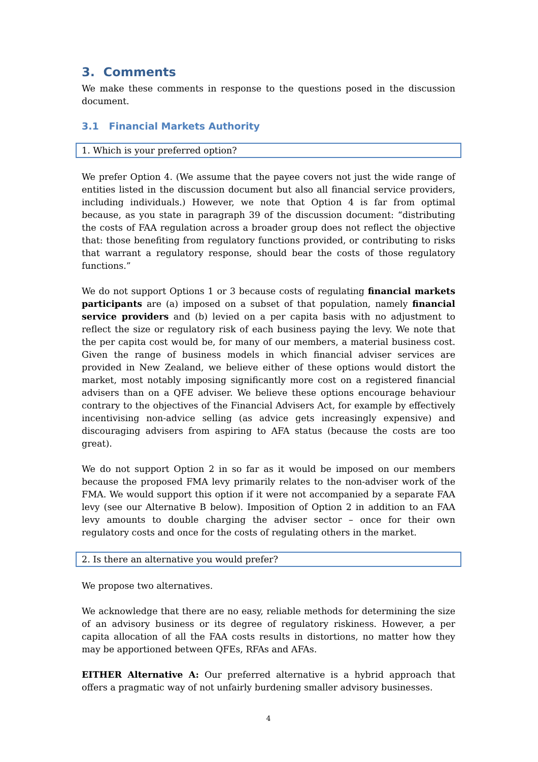3. Comments
We make these comments in response to the questions posed in the discussion document.
3.1 Financial Markets Authority
1. Which is your preferred option?
We prefer Option 4. (We assume that the payee covers not just the wide range of entities listed in the discussion document but also all financial service providers, including individuals.) However, we note that Option 4 is far from optimal because, as you state in paragraph 39 of the discussion document: “distributing the costs of FAA regulation across a broader group does not reflect the objective that: those benefiting from regulatory functions provided, or contributing to risks that warrant a regulatory response, should bear the costs of those regulatory functions.”
We do not support Options 1 or 3 because costs of regulating financial markets participants are (a) imposed on a subset of that population, namely financial service providers and (b) levied on a per capita basis with no adjustment to reflect the size or regulatory risk of each business paying the levy. We note that the per capita cost would be, for many of our members, a material business cost. Given the range of business models in which financial adviser services are provided in New Zealand, we believe either of these options would distort the market, most notably imposing significantly more cost on a registered financial advisers than on a QFE adviser. We believe these options encourage behaviour contrary to the objectives of the Financial Advisers Act, for example by effectively incentivising non-advice selling (as advice gets increasingly expensive) and discouraging advisers from aspiring to AFA status (because the costs are too great).
We do not support Option 2 in so far as it would be imposed on our members because the proposed FMA levy primarily relates to the non-adviser work of the FMA. We would support this option if it were not accompanied by a separate FAA levy (see our Alternative B below). Imposition of Option 2 in addition to an FAA levy amounts to double charging the adviser sector – once for their own regulatory costs and once for the costs of regulating others in the market.
2. Is there an alternative you would prefer?
We propose two alternatives.
We acknowledge that there are no easy, reliable methods for determining the size of an advisory business or its degree of regulatory riskiness. However, a per capita allocation of all the FAA costs results in distortions, no matter how they may be apportioned between QFEs, RFAs and AFAs.
EITHER Alternative A: Our preferred alternative is a hybrid approach that offers a pragmatic way of not unfairly burdening smaller advisory businesses.
4